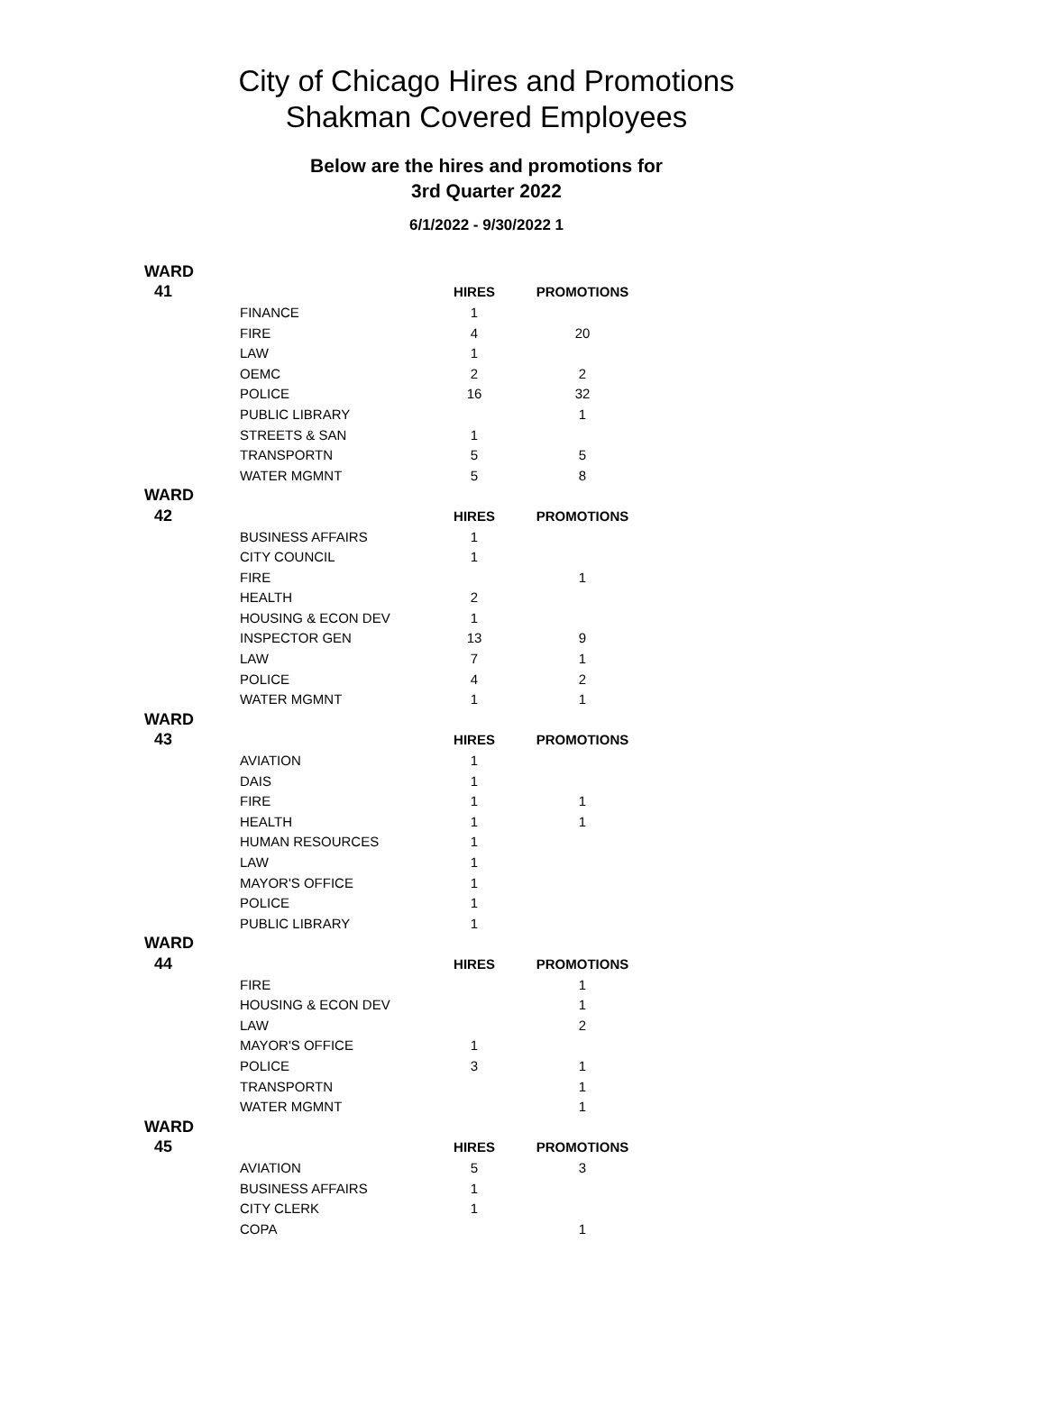City of Chicago Hires and Promotions
Shakman Covered Employees
Below are the hires and promotions for
3rd Quarter 2022
6/1/2022 - 9/30/2022 1
| WARD | | | |
| 41 | | HIRES | PROMOTIONS |
| | FINANCE | 1 | |
| | FIRE | 4 | 20 |
| | LAW | 1 | |
| | OEMC | 2 | 2 |
| | POLICE | 16 | 32 |
| | PUBLIC LIBRARY | | 1 |
| | STREETS & SAN | 1 | |
| | TRANSPORTN | 5 | 5 |
| | WATER MGMNT | 5 | 8 |
| WARD | | | |
| 42 | | HIRES | PROMOTIONS |
| | BUSINESS AFFAIRS | 1 | |
| | CITY COUNCIL | 1 | |
| | FIRE | | 1 |
| | HEALTH | 2 | |
| | HOUSING & ECON DEV | 1 | |
| | INSPECTOR GEN | 13 | 9 |
| | LAW | 7 | 1 |
| | POLICE | 4 | 2 |
| | WATER MGMNT | 1 | 1 |
| WARD | | | |
| 43 | | HIRES | PROMOTIONS |
| | AVIATION | 1 | |
| | DAIS | 1 | |
| | FIRE | 1 | 1 |
| | HEALTH | 1 | 1 |
| | HUMAN RESOURCES | 1 | |
| | LAW | 1 | |
| | MAYOR'S OFFICE | 1 | |
| | POLICE | 1 | |
| | PUBLIC LIBRARY | 1 | |
| WARD | | | |
| 44 | | HIRES | PROMOTIONS |
| | FIRE | | 1 |
| | HOUSING & ECON DEV | | 1 |
| | LAW | | 2 |
| | MAYOR'S OFFICE | 1 | |
| | POLICE | 3 | 1 |
| | TRANSPORTN | | 1 |
| | WATER MGMNT | | 1 |
| WARD | | | |
| 45 | | HIRES | PROMOTIONS |
| | AVIATION | 5 | 3 |
| | BUSINESS AFFAIRS | 1 | |
| | CITY CLERK | 1 | |
| | COPA | | 1 |